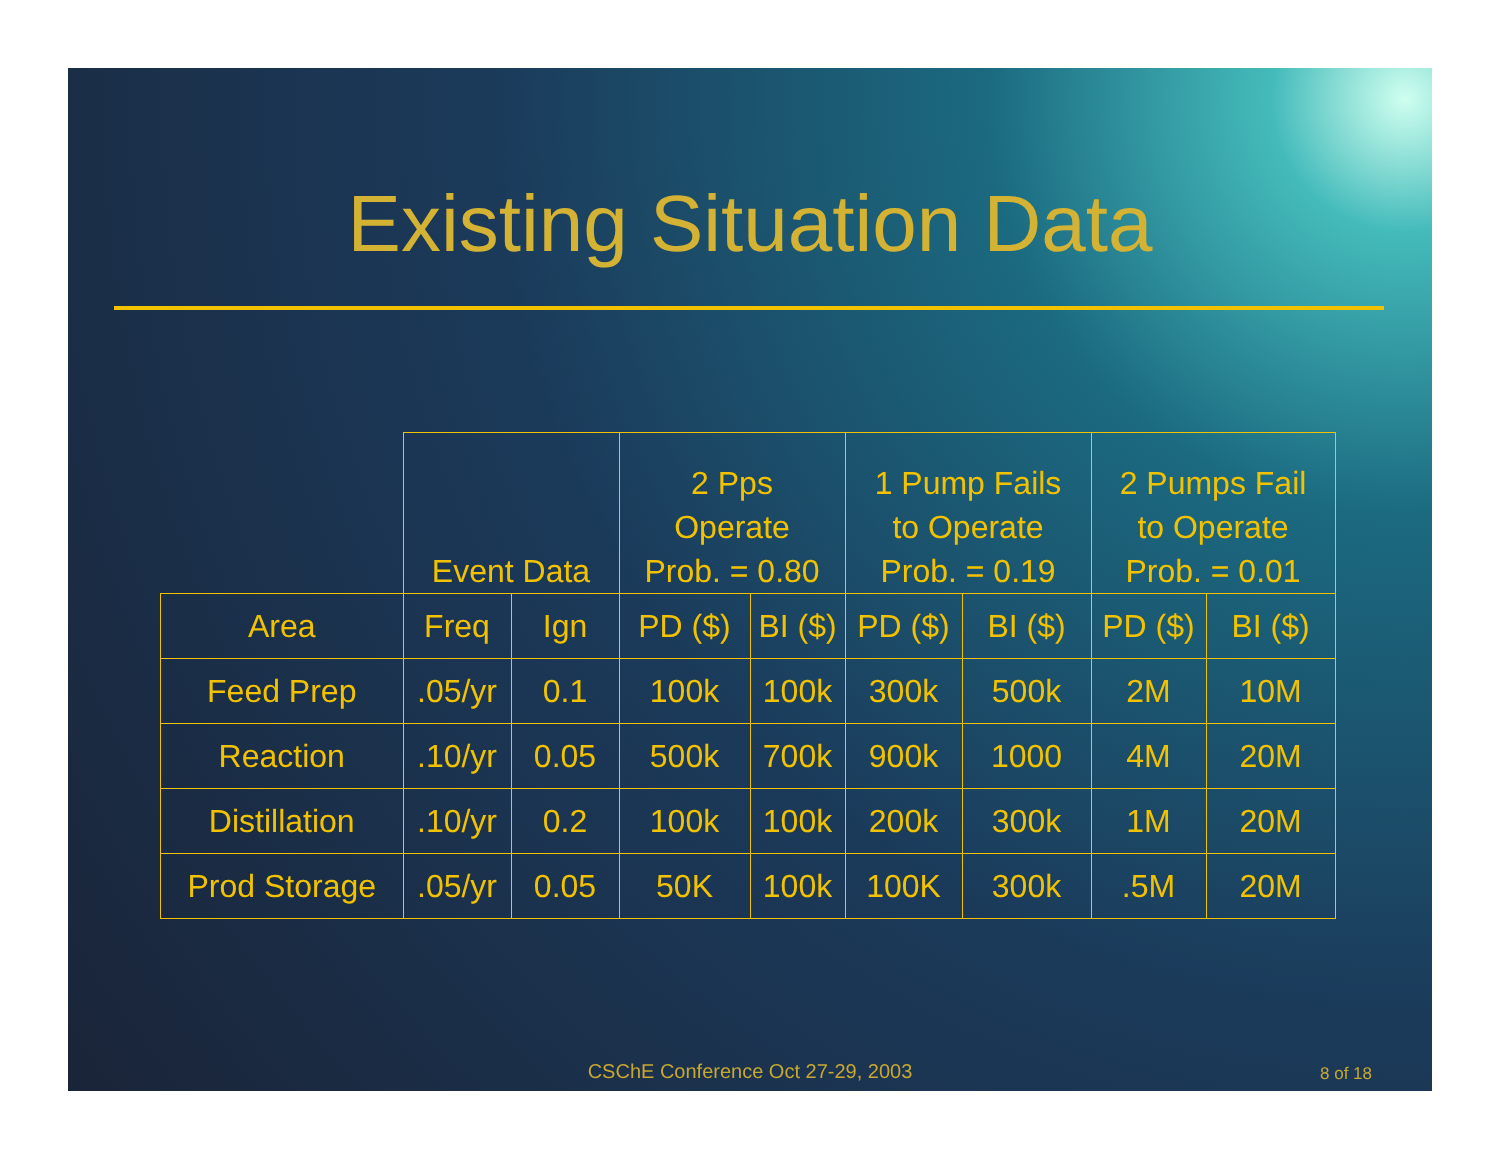Existing Situation Data
| | Event Data | | 2 Pps Operate Prob. = 0.80 | | 1 Pump Fails to Operate Prob. = 0.19 | | 2 Pumps Fail to Operate Prob. = 0.01 | |
| --- | --- | --- | --- | --- | --- | --- | --- | --- |
| Area | Freq | Ign | PD ($) | BI ($) | PD ($) | BI ($) | PD ($) | BI ($) |
| Feed Prep | .05/yr | 0.1 | 100k | 100k | 300k | 500k | 2M | 10M |
| Reaction | .10/yr | 0.05 | 500k | 700k | 900k | 1000 | 4M | 20M |
| Distillation | .10/yr | 0.2 | 100k | 100k | 200k | 300k | 1M | 20M |
| Prod Storage | .05/yr | 0.05 | 50K | 100k | 100K | 300k | .5M | 20M |
CSChE Conference Oct 27-29, 2003 8 of 18